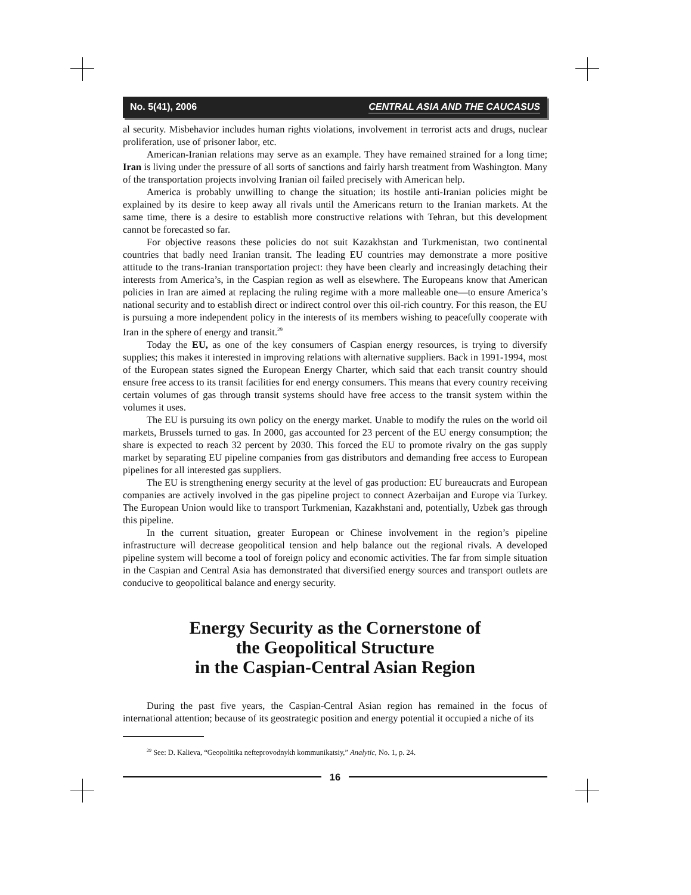No. 5(41), 2006 CENTRAL ASIA AND THE CAUCASUS
al security. Misbehavior includes human rights violations, involvement in terrorist acts and drugs, nuclear proliferation, use of prisoner labor, etc.
American-Iranian relations may serve as an example. They have remained strained for a long time; Iran is living under the pressure of all sorts of sanctions and fairly harsh treatment from Washington. Many of the transportation projects involving Iranian oil failed precisely with American help.
America is probably unwilling to change the situation; its hostile anti-Iranian policies might be explained by its desire to keep away all rivals until the Americans return to the Iranian markets. At the same time, there is a desire to establish more constructive relations with Tehran, but this development cannot be forecasted so far.
For objective reasons these policies do not suit Kazakhstan and Turkmenistan, two continental countries that badly need Iranian transit. The leading EU countries may demonstrate a more positive attitude to the trans-Iranian transportation project: they have been clearly and increasingly detaching their interests from America’s, in the Caspian region as well as elsewhere. The Europeans know that American policies in Iran are aimed at replacing the ruling regime with a more malleable one—to ensure America’s national security and to establish direct or indirect control over this oil-rich country. For this reason, the EU is pursuing a more independent policy in the interests of its members wishing to peacefully cooperate with Iran in the sphere of energy and transit.<sup>29</sup>
Today the EU, as one of the key consumers of Caspian energy resources, is trying to diversify supplies; this makes it interested in improving relations with alternative suppliers. Back in 1991-1994, most of the European states signed the European Energy Charter, which said that each transit country should ensure free access to its transit facilities for end energy consumers. This means that every country receiving certain volumes of gas through transit systems should have free access to the transit system within the volumes it uses.
The EU is pursuing its own policy on the energy market. Unable to modify the rules on the world oil markets, Brussels turned to gas. In 2000, gas accounted for 23 percent of the EU energy consumption; the share is expected to reach 32 percent by 2030. This forced the EU to promote rivalry on the gas supply market by separating EU pipeline companies from gas distributors and demanding free access to European pipelines for all interested gas suppliers.
The EU is strengthening energy security at the level of gas production: EU bureaucrats and European companies are actively involved in the gas pipeline project to connect Azerbaijan and Europe via Turkey. The European Union would like to transport Turkmenian, Kazakhstani and, potentially, Uzbek gas through this pipeline.
In the current situation, greater European or Chinese involvement in the region’s pipeline infrastructure will decrease geopolitical tension and help balance out the regional rivals. A developed pipeline system will become a tool of foreign policy and economic activities. The far from simple situation in the Caspian and Central Asia has demonstrated that diversified energy sources and transport outlets are conducive to geopolitical balance and energy security.
Energy Security as the Cornerstone of
the Geopolitical Structure
in the Caspian-Central Asian Region
During the past five years, the Caspian-Central Asian region has remained in the focus of international attention; because of its geostrategic position and energy potential it occupied a niche of its
<sup>29</sup> See: D. Kalieva, “Geopolitika nefteprovodnykh kommunikatsiy,” Analytic, No. 1, p. 24.
16